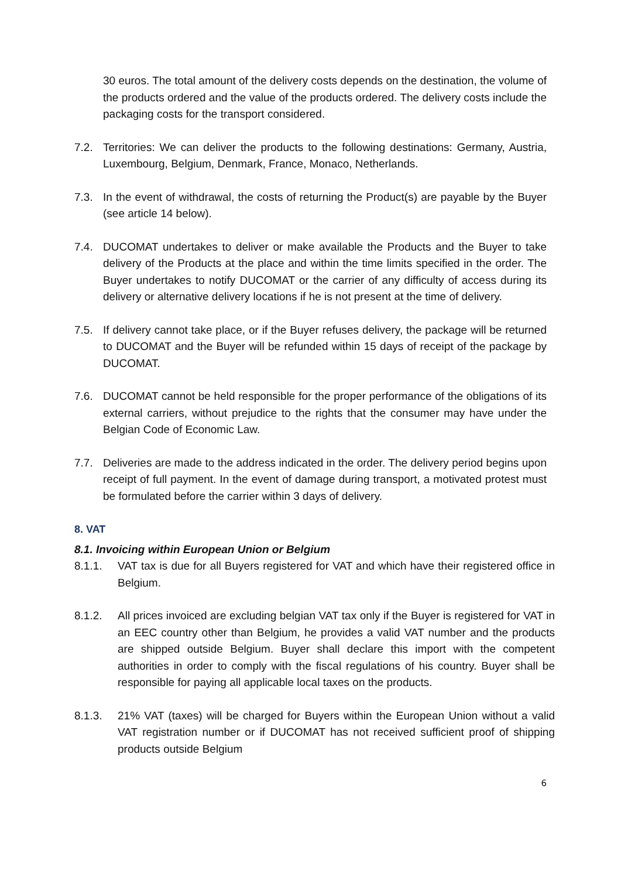30 euros. The total amount of the delivery costs depends on the destination, the volume of the products ordered and the value of the products ordered. The delivery costs include the packaging costs for the transport considered.
7.2. Territories: We can deliver the products to the following destinations: Germany, Austria, Luxembourg, Belgium, Denmark, France, Monaco, Netherlands.
7.3. In the event of withdrawal, the costs of returning the Product(s) are payable by the Buyer (see article 14 below).
7.4. DUCOMAT undertakes to deliver or make available the Products and the Buyer to take delivery of the Products at the place and within the time limits specified in the order. The Buyer undertakes to notify DUCOMAT or the carrier of any difficulty of access during its delivery or alternative delivery locations if he is not present at the time of delivery.
7.5. If delivery cannot take place, or if the Buyer refuses delivery, the package will be returned to DUCOMAT and the Buyer will be refunded within 15 days of receipt of the package by DUCOMAT.
7.6. DUCOMAT cannot be held responsible for the proper performance of the obligations of its external carriers, without prejudice to the rights that the consumer may have under the Belgian Code of Economic Law.
7.7. Deliveries are made to the address indicated in the order. The delivery period begins upon receipt of full payment. In the event of damage during transport, a motivated protest must be formulated before the carrier within 3 days of delivery.
8. VAT
8.1. Invoicing within European Union or Belgium
8.1.1. VAT tax is due for all Buyers registered for VAT and which have their registered office in Belgium.
8.1.2. All prices invoiced are excluding belgian VAT tax only if the Buyer is registered for VAT in an EEC country other than Belgium, he provides a valid VAT number and the products are shipped outside Belgium. Buyer shall declare this import with the competent authorities in order to comply with the fiscal regulations of his country. Buyer shall be responsible for paying all applicable local taxes on the products.
8.1.3. 21% VAT (taxes) will be charged for Buyers within the European Union without a valid VAT registration number or if DUCOMAT has not received sufficient proof of shipping products outside Belgium
6